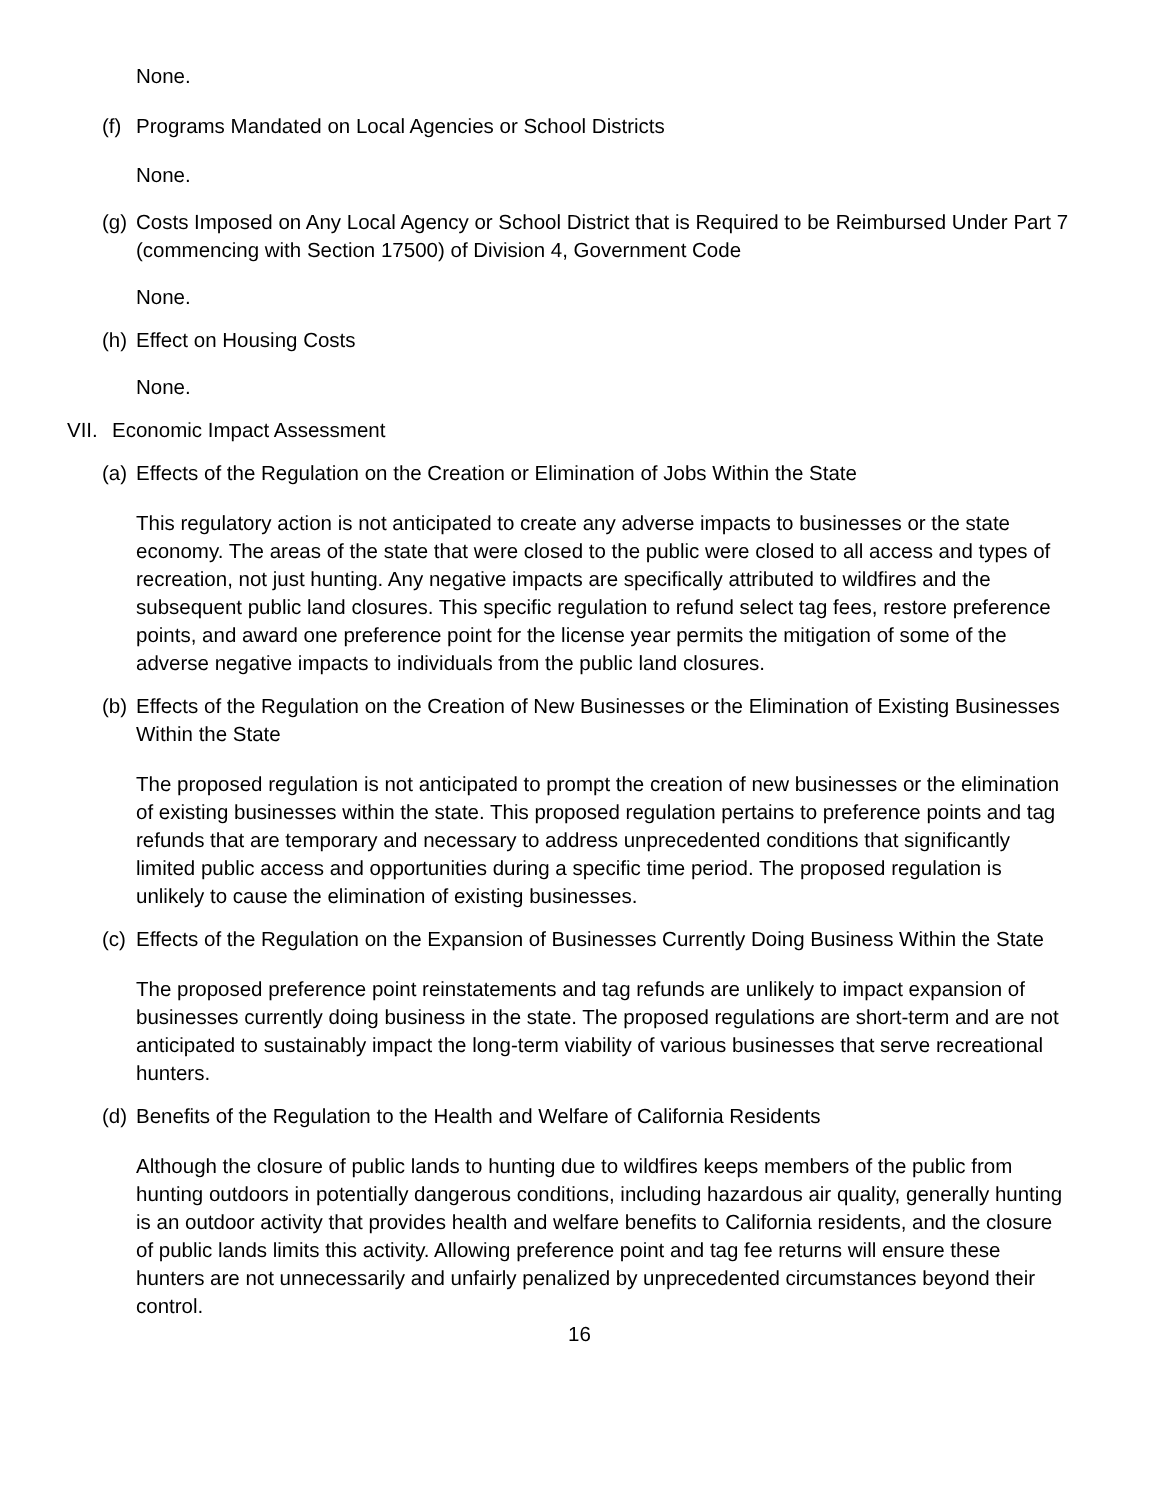None.
(f) Programs Mandated on Local Agencies or School Districts
None.
(g) Costs Imposed on Any Local Agency or School District that is Required to be Reimbursed Under Part 7 (commencing with Section 17500) of Division 4, Government Code
None.
(h) Effect on Housing Costs
None.
VII. Economic Impact Assessment
(a) Effects of the Regulation on the Creation or Elimination of Jobs Within the State
This regulatory action is not anticipated to create any adverse impacts to businesses or the state economy. The areas of the state that were closed to the public were closed to all access and types of recreation, not just hunting. Any negative impacts are specifically attributed to wildfires and the subsequent public land closures. This specific regulation to refund select tag fees, restore preference points, and award one preference point for the license year permits the mitigation of some of the adverse negative impacts to individuals from the public land closures.
(b) Effects of the Regulation on the Creation of New Businesses or the Elimination of Existing Businesses Within the State
The proposed regulation is not anticipated to prompt the creation of new businesses or the elimination of existing businesses within the state. This proposed regulation pertains to preference points and tag refunds that are temporary and necessary to address unprecedented conditions that significantly limited public access and opportunities during a specific time period. The proposed regulation is unlikely to cause the elimination of existing businesses.
(c) Effects of the Regulation on the Expansion of Businesses Currently Doing Business Within the State
The proposed preference point reinstatements and tag refunds are unlikely to impact expansion of businesses currently doing business in the state. The proposed regulations are short-term and are not anticipated to sustainably impact the long-term viability of various businesses that serve recreational hunters.
(d) Benefits of the Regulation to the Health and Welfare of California Residents
Although the closure of public lands to hunting due to wildfires keeps members of the public from hunting outdoors in potentially dangerous conditions, including hazardous air quality, generally hunting is an outdoor activity that provides health and welfare benefits to California residents, and the closure of public lands limits this activity. Allowing preference point and tag fee returns will ensure these hunters are not unnecessarily and unfairly penalized by unprecedented circumstances beyond their control.
16